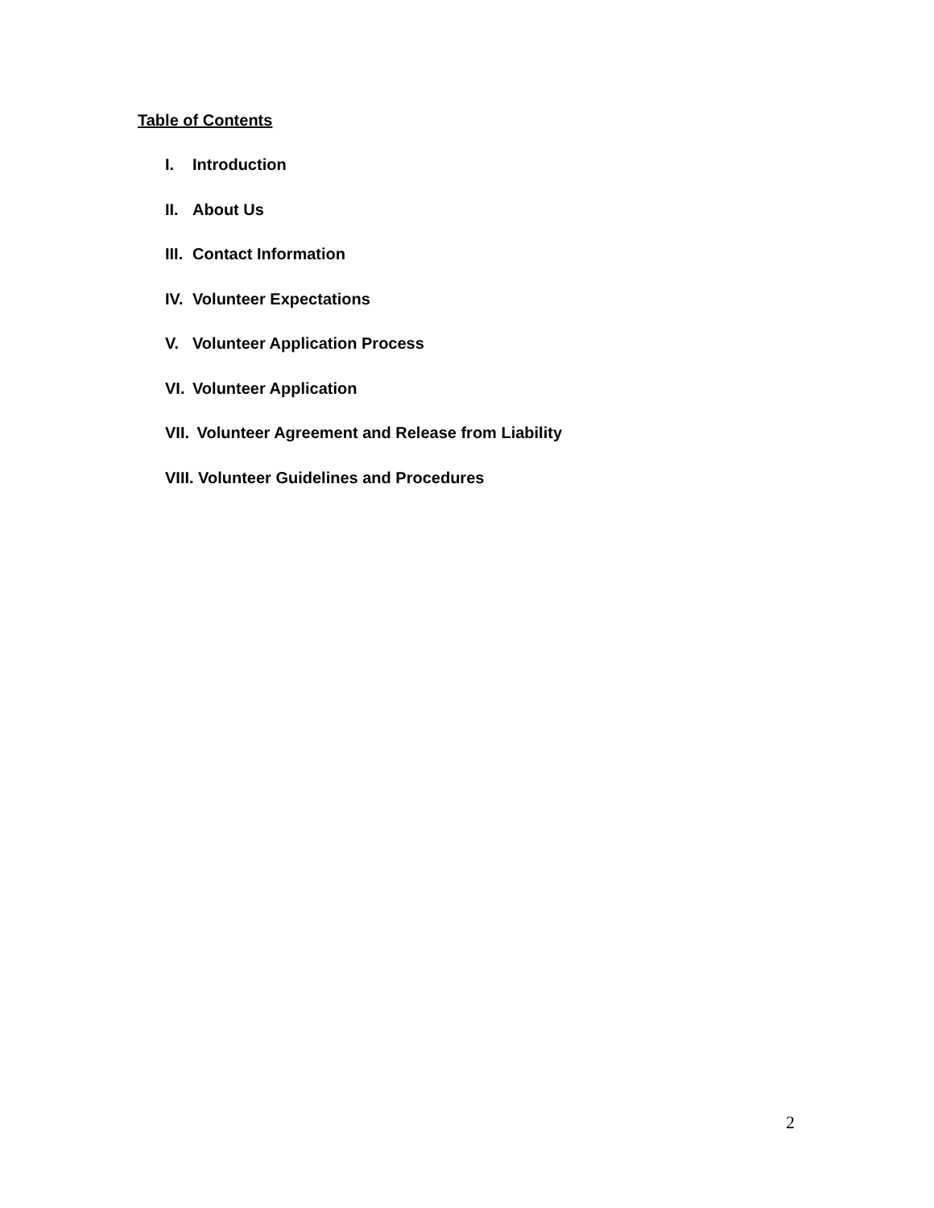Table of Contents
I. Introduction
II. About Us
III. Contact Information
IV. Volunteer Expectations
V. Volunteer Application Process
VI. Volunteer Application
VII. Volunteer Agreement and Release from Liability
VIII. Volunteer Guidelines and Procedures
2